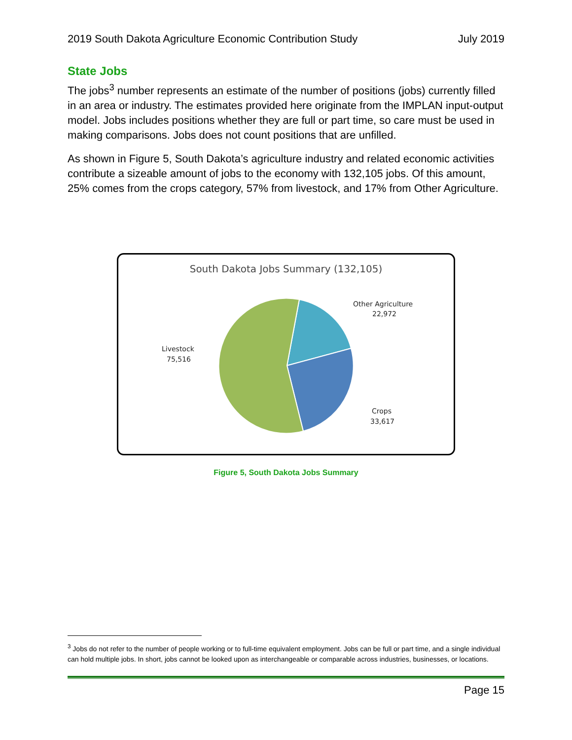2019 South Dakota Agriculture Economic Contribution Study July 2019
State Jobs
The jobs<sup>3</sup> number represents an estimate of the number of positions (jobs) currently filled in an area or industry. The estimates provided here originate from the IMPLAN input-output model. Jobs includes positions whether they are full or part time, so care must be used in making comparisons. Jobs does not count positions that are unfilled.
As shown in Figure 5, South Dakota’s agriculture industry and related economic activities contribute a sizeable amount of jobs to the economy with 132,105 jobs. Of this amount, 25% comes from the crops category, 57% from livestock, and 17% from Other Agriculture.
South Dakota Jobs Summary (132,105)
Other Agriculture
22,972
Livestock
75,516
Crops
33,617
Figure 5, South Dakota Jobs Summary
<sup>3</sup> Jobs do not refer to the number of people working or to full-time equivalent employment. Jobs can be full or part time, and a single individual can hold multiple jobs. In short, jobs cannot be looked upon as interchangeable or comparable across industries, businesses, or locations.
Page 15